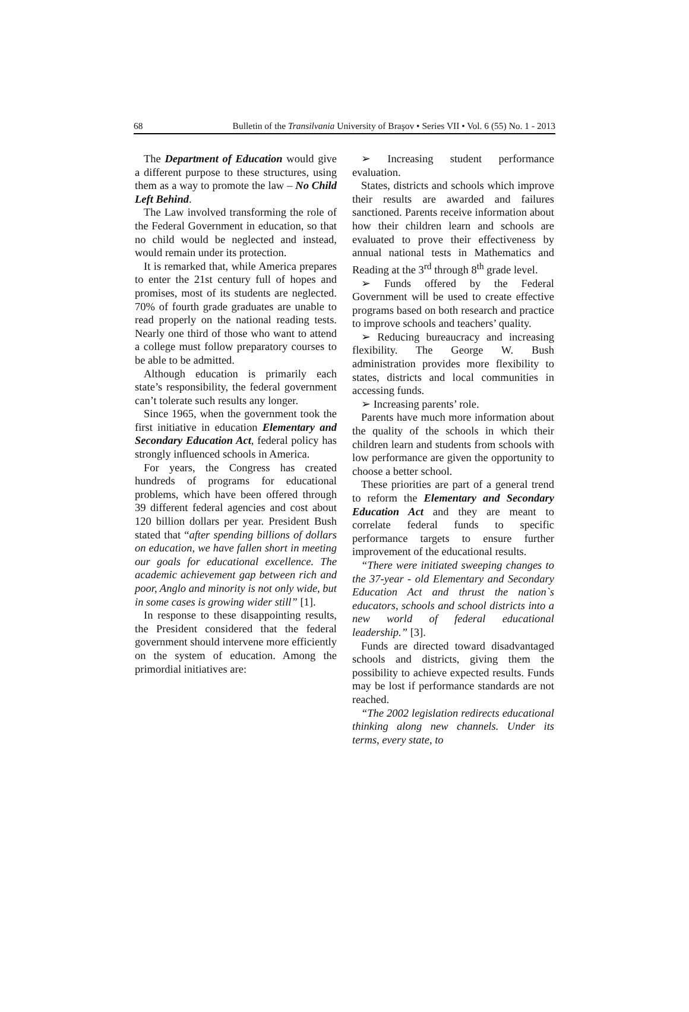68 Bulletin of the Transilvania University of Braşov • Series VII • Vol. 6 (55) No. 1 - 2013
The Department of Education would give a different purpose to these structures, using them as a way to promote the law – No Child Left Behind.
The Law involved transforming the role of the Federal Government in education, so that no child would be neglected and instead, would remain under its protection.
It is remarked that, while America prepares to enter the 21st century full of hopes and promises, most of its students are neglected. 70% of fourth grade graduates are unable to read properly on the national reading tests. Nearly one third of those who want to attend a college must follow preparatory courses to be able to be admitted.
Although education is primarily each state’s responsibility, the federal government can’t tolerate such results any longer.
Since 1965, when the government took the first initiative in education Elementary and Secondary Education Act, federal policy has strongly influenced schools in America.
For years, the Congress has created hundreds of programs for educational problems, which have been offered through 39 different federal agencies and cost about 120 billion dollars per year. President Bush stated that “after spending billions of dollars on education, we have fallen short in meeting our goals for educational excellence. The academic achievement gap between rich and poor, Anglo and minority is not only wide, but in some cases is growing wider still” [1].
In response to these disappointing results, the President considered that the federal government should intervene more efficiently on the system of education. Among the primordial initiatives are:
➢ Increasing student performance evaluation.
States, districts and schools which improve their results are awarded and failures sanctioned. Parents receive information about how their children learn and schools are evaluated to prove their effectiveness by annual national tests in Mathematics and Reading at the 3<sup>rd</sup> through 8<sup>th</sup> grade level.
➢ Funds offered by the Federal Government will be used to create effective programs based on both research and practice to improve schools and teachers’ quality.
➢ Reducing bureaucracy and increasing flexibility. The George W. Bush administration provides more flexibility to states, districts and local communities in accessing funds.
➢ Increasing parents’ role.
Parents have much more information about the quality of the schools in which their children learn and students from schools with low performance are given the opportunity to choose a better school.
These priorities are part of a general trend to reform the Elementary and Secondary Education Act and they are meant to correlate federal funds to specific performance targets to ensure further improvement of the educational results.
“There were initiated sweeping changes to the 37-year - old Elementary and Secondary Education Act and thrust the nation`s educators, schools and school districts into a new world of federal educational leadership.” [3].
Funds are directed toward disadvantaged schools and districts, giving them the possibility to achieve expected results. Funds may be lost if performance standards are not reached.
“The 2002 legislation redirects educational thinking along new channels. Under its terms, every state, to